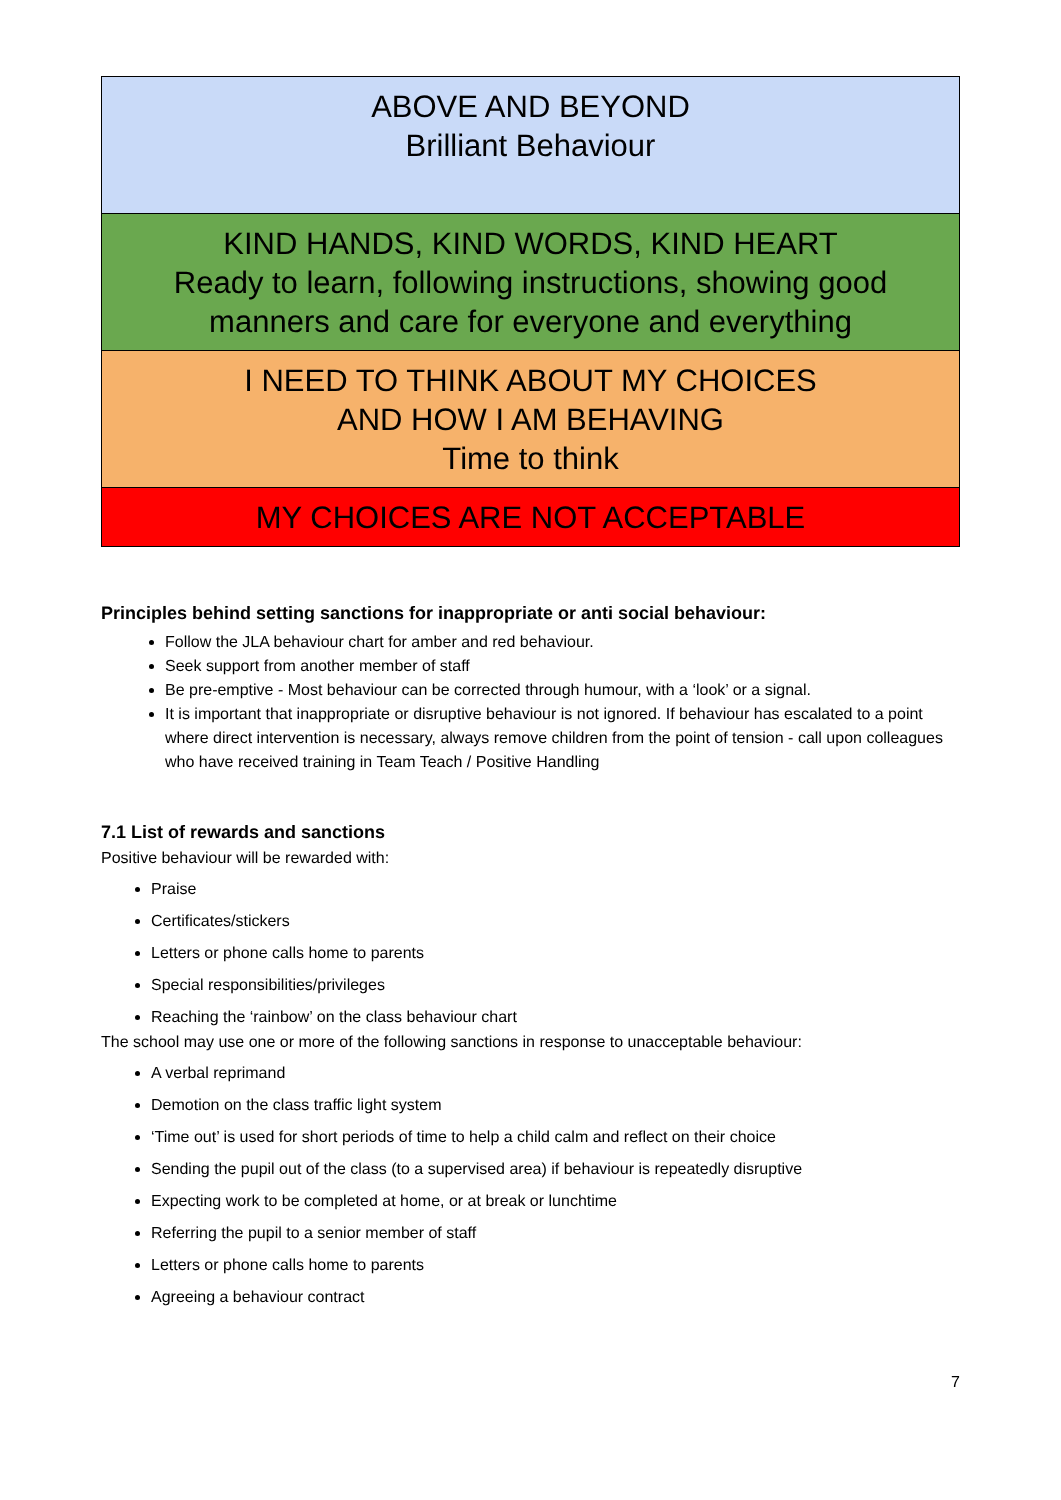| ABOVE AND BEYOND Brilliant Behaviour |
| KIND HANDS, KIND WORDS, KIND HEART Ready to learn, following instructions, showing good manners and care for everyone and everything |
| I NEED TO THINK ABOUT MY CHOICES AND HOW I AM BEHAVING Time to think |
| MY CHOICES ARE NOT ACCEPTABLE |
Principles behind setting sanctions for inappropriate or anti social behaviour:
Follow the JLA behaviour chart for amber and red behaviour.
Seek support from another member of staff
Be pre-emptive - Most behaviour can be corrected through humour, with a ‘look’ or a signal.
It is important that inappropriate or disruptive behaviour is not ignored. If behaviour has escalated to a point where direct intervention is necessary, always remove children from the point of tension - call upon colleagues who have received training in Team Teach / Positive Handling
7.1 List of rewards and sanctions
Positive behaviour will be rewarded with:
Praise
Certificates/stickers
Letters or phone calls home to parents
Special responsibilities/privileges
Reaching the ‘rainbow’ on the class behaviour chart
The school may use one or more of the following sanctions in response to unacceptable behaviour:
A verbal reprimand
Demotion on the class traffic light system
‘Time out’ is used for short periods of time to help a child calm and reflect on their choice
Sending the pupil out of the class (to a supervised area) if behaviour is repeatedly disruptive
Expecting work to be completed at home, or at break or lunchtime
Referring the pupil to a senior member of staff
Letters or phone calls home to parents
Agreeing a behaviour contract
7